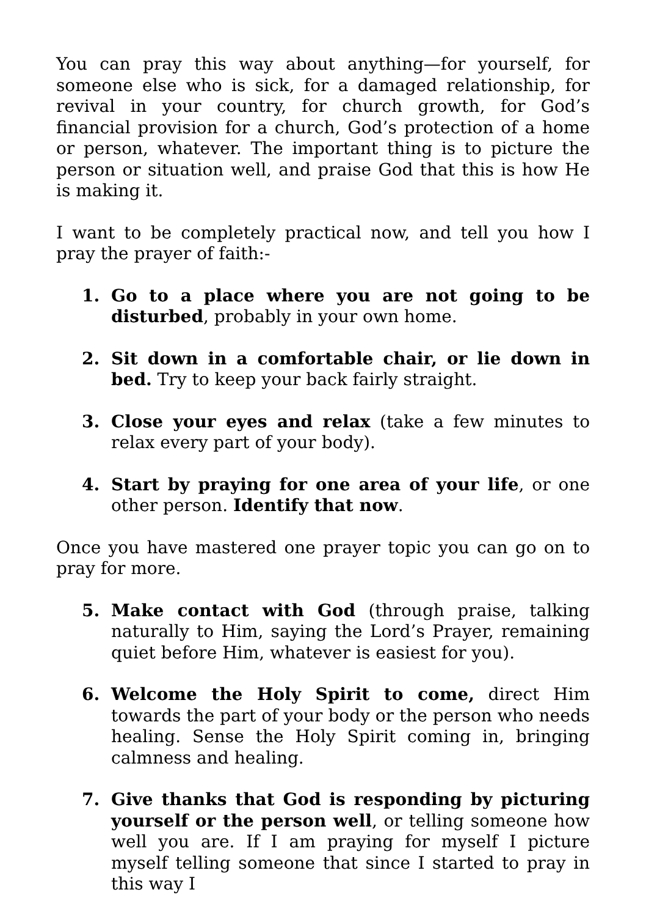You can pray this way about anything—for yourself, for someone else who is sick, for a damaged relationship, for revival in your country, for church growth, for God’s financial provision for a church, God’s protection of a home or person, whatever. The important thing is to picture the person or situation well, and praise God that this is how He is making it.
I want to be completely practical now, and tell you how I pray the prayer of faith:-
1. Go to a place where you are not going to be disturbed, probably in your own home.
2. Sit down in a comfortable chair, or lie down in bed. Try to keep your back fairly straight.
3. Close your eyes and relax (take a few minutes to relax every part of your body).
4. Start by praying for one area of your life, or one other person. Identify that now.
Once you have mastered one prayer topic you can go on to pray for more.
5. Make contact with God (through praise, talking naturally to Him, saying the Lord’s Prayer, remaining quiet before Him, whatever is easiest for you).
6. Welcome the Holy Spirit to come, direct Him towards the part of your body or the person who needs healing. Sense the Holy Spirit coming in, bringing calmness and healing.
7. Give thanks that God is responding by picturing yourself or the person well, or telling someone how well you are. If I am praying for myself I picture myself telling someone that since I started to pray in this way I